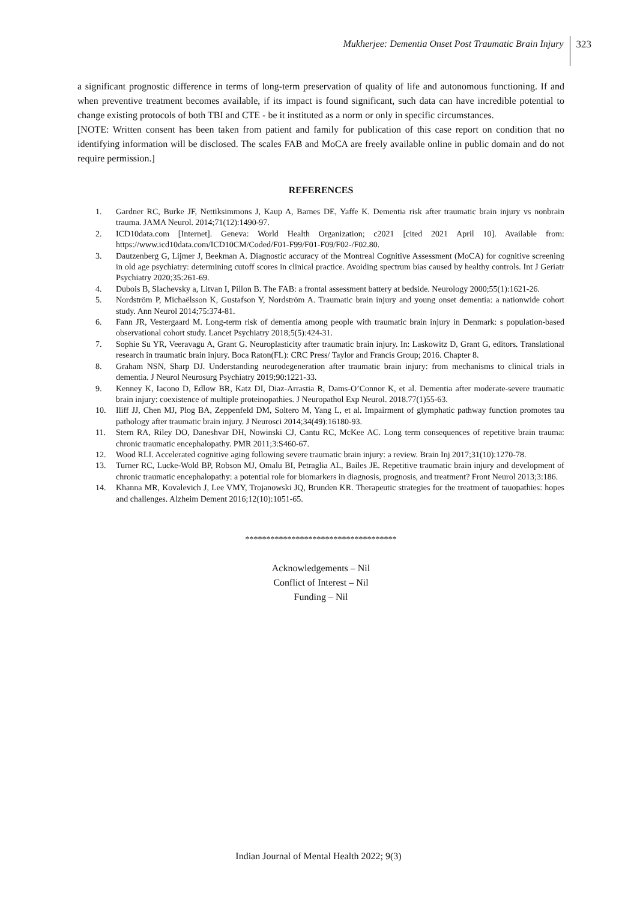Mukherjee: Dementia Onset Post Traumatic Brain Injury 323
a significant prognostic difference in terms of long-term preservation of quality of life and autonomous functioning. If and when preventive treatment becomes available, if its impact is found significant, such data can have incredible potential to change existing protocols of both TBI and CTE - be it instituted as a norm or only in specific circumstances.
[NOTE: Written consent has been taken from patient and family for publication of this case report on condition that no identifying information will be disclosed. The scales FAB and MoCA are freely available online in public domain and do not require permission.]
REFERENCES
1. Gardner RC, Burke JF, Nettiksimmons J, Kaup A, Barnes DE, Yaffe K. Dementia risk after traumatic brain injury vs nonbrain trauma. JAMA Neurol. 2014;71(12):1490-97.
2. ICD10data.com [Internet]. Geneva: World Health Organization; c2021 [cited 2021 April 10]. Available from: https://www.icd10data.com/ICD10CM/Coded/F01-F99/F01-F09/F02-/F02.80.
3. Dautzenberg G, Lijmer J, Beekman A. Diagnostic accuracy of the Montreal Cognitive Assessment (MoCA) for cognitive screening in old age psychiatry: determining cutoff scores in clinical practice. Avoiding spectrum bias caused by healthy controls. Int J Geriatr Psychiatry 2020;35:261-69.
4. Dubois B, Slachevsky a, Litvan I, Pillon B. The FAB: a frontal assessment battery at bedside. Neurology 2000;55(1):1621-26.
5. Nordström P, Michaëlsson K, Gustafson Y, Nordström A. Traumatic brain injury and young onset dementia: a nationwide cohort study. Ann Neurol 2014;75:374-81.
6. Fann JR, Vestergaard M. Long-term risk of dementia among people with traumatic brain injury in Denmark: s population-based observational cohort study. Lancet Psychiatry 2018;5(5):424-31.
7. Sophie Su YR, Veeravagu A, Grant G. Neuroplasticity after traumatic brain injury. In: Laskowitz D, Grant G, editors. Translational research in traumatic brain injury. Boca Raton(FL): CRC Press/ Taylor and Francis Group; 2016. Chapter 8.
8. Graham NSN, Sharp DJ. Understanding neurodegeneration after traumatic brain injury: from mechanisms to clinical trials in dementia. J Neurol Neurosurg Psychiatry 2019;90:1221-33.
9. Kenney K, Iacono D, Edlow BR, Katz DI, Diaz-Arrastia R, Dams-O’Connor K, et al. Dementia after moderate-severe traumatic brain injury: coexistence of multiple proteinopathies. J Neuropathol Exp Neurol. 2018.77(1)55-63.
10. Iliff JJ, Chen MJ, Plog BA, Zeppenfeld DM, Soltero M, Yang L, et al. Impairment of glymphatic pathway function promotes tau pathology after traumatic brain injury. J Neurosci 2014;34(49):16180-93.
11. Stern RA, Riley DO, Daneshvar DH, Nowinski CJ, Cantu RC, McKee AC. Long term consequences of repetitive brain trauma: chronic traumatic encephalopathy. PMR 2011;3:S460-67.
12. Wood RLI. Accelerated cognitive aging following severe traumatic brain injury: a review. Brain Inj 2017;31(10):1270-78.
13. Turner RC, Lucke-Wold BP, Robson MJ, Omalu BI, Petraglia AL, Bailes JE. Repetitive traumatic brain injury and development of chronic traumatic encephalopathy: a potential role for biomarkers in diagnosis, prognosis, and treatment? Front Neurol 2013;3:186.
14. Khanna MR, Kovalevich J, Lee VMY, Trojanowski JQ, Brunden KR. Therapeutic strategies for the treatment of tauopathies: hopes and challenges. Alzheim Dement 2016;12(10):1051-65.
************************************
Acknowledgements – Nil
Conflict of Interest – Nil
Funding – Nil
Indian Journal of Mental Health 2022; 9(3)